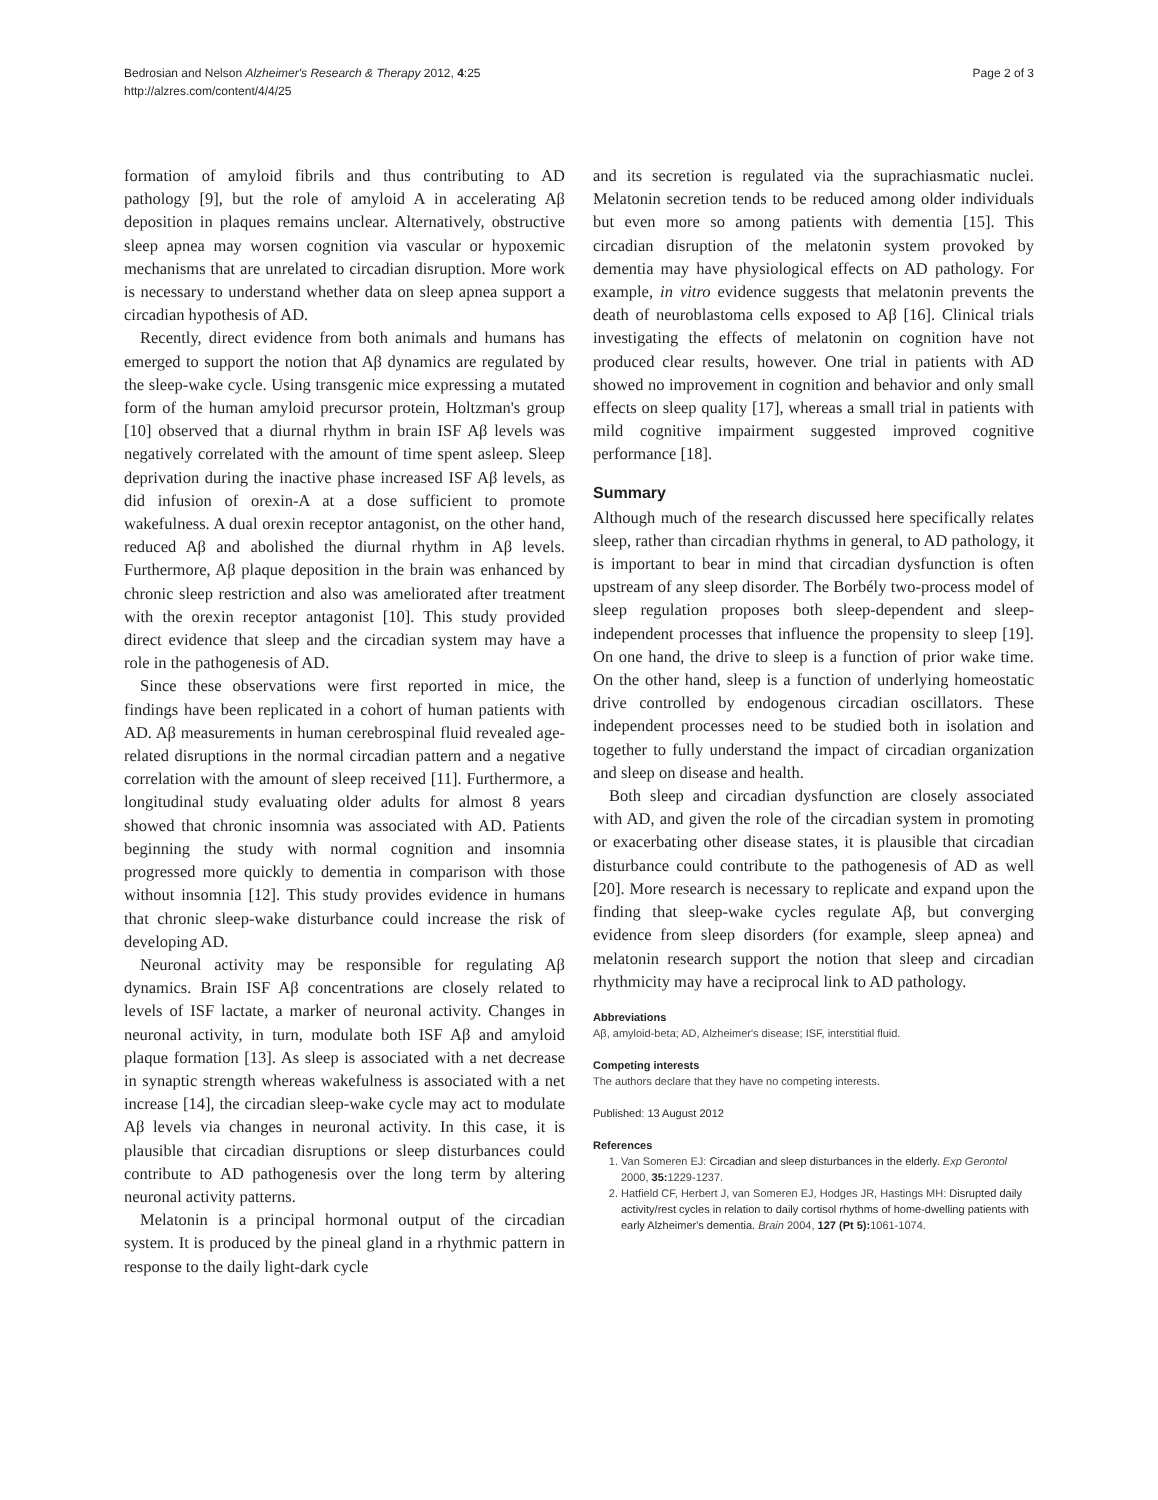Bedrosian and Nelson Alzheimer's Research & Therapy 2012, 4:25
http://alzres.com/content/4/4/25
Page 2 of 3
formation of amyloid fibrils and thus contributing to AD pathology [9], but the role of amyloid A in accelerating Aβ deposition in plaques remains unclear. Alternatively, obstructive sleep apnea may worsen cognition via vascular or hypoxemic mechanisms that are unrelated to circadian disruption. More work is necessary to understand whether data on sleep apnea support a circadian hypothesis of AD.
Recently, direct evidence from both animals and humans has emerged to support the notion that Aβ dynamics are regulated by the sleep-wake cycle. Using transgenic mice expressing a mutated form of the human amyloid precursor protein, Holtzman's group [10] observed that a diurnal rhythm in brain ISF Aβ levels was negatively correlated with the amount of time spent asleep. Sleep deprivation during the inactive phase increased ISF Aβ levels, as did infusion of orexin-A at a dose sufficient to promote wakefulness. A dual orexin receptor antagonist, on the other hand, reduced Aβ and abolished the diurnal rhythm in Aβ levels. Furthermore, Aβ plaque deposition in the brain was enhanced by chronic sleep restriction and also was ameliorated after treatment with the orexin receptor antagonist [10]. This study provided direct evidence that sleep and the circadian system may have a role in the pathogenesis of AD.
Since these observations were first reported in mice, the findings have been replicated in a cohort of human patients with AD. Aβ measurements in human cerebrospinal fluid revealed age-related disruptions in the normal circadian pattern and a negative correlation with the amount of sleep received [11]. Furthermore, a longitudinal study evaluating older adults for almost 8 years showed that chronic insomnia was associated with AD. Patients beginning the study with normal cognition and insomnia progressed more quickly to dementia in comparison with those without insomnia [12]. This study provides evidence in humans that chronic sleep-wake disturbance could increase the risk of developing AD.
Neuronal activity may be responsible for regulating Aβ dynamics. Brain ISF Aβ concentrations are closely related to levels of ISF lactate, a marker of neuronal activity. Changes in neuronal activity, in turn, modulate both ISF Aβ and amyloid plaque formation [13]. As sleep is associated with a net decrease in synaptic strength whereas wakefulness is associated with a net increase [14], the circadian sleep-wake cycle may act to modulate Aβ levels via changes in neuronal activity. In this case, it is plausible that circadian disruptions or sleep disturbances could contribute to AD pathogenesis over the long term by altering neuronal activity patterns.
Melatonin is a principal hormonal output of the circadian system. It is produced by the pineal gland in a rhythmic pattern in response to the daily light-dark cycle
and its secretion is regulated via the suprachiasmatic nuclei. Melatonin secretion tends to be reduced among older individuals but even more so among patients with dementia [15]. This circadian disruption of the melatonin system provoked by dementia may have physiological effects on AD pathology. For example, in vitro evidence suggests that melatonin prevents the death of neuroblastoma cells exposed to Aβ [16]. Clinical trials investigating the effects of melatonin on cognition have not produced clear results, however. One trial in patients with AD showed no improvement in cognition and behavior and only small effects on sleep quality [17], whereas a small trial in patients with mild cognitive impairment suggested improved cognitive performance [18].
Summary
Although much of the research discussed here specifically relates sleep, rather than circadian rhythms in general, to AD pathology, it is important to bear in mind that circadian dysfunction is often upstream of any sleep disorder. The Borbély two-process model of sleep regulation proposes both sleep-dependent and sleep-independent processes that influence the propensity to sleep [19]. On one hand, the drive to sleep is a function of prior wake time. On the other hand, sleep is a function of underlying homeostatic drive controlled by endogenous circadian oscillators. These independent processes need to be studied both in isolation and together to fully understand the impact of circadian organization and sleep on disease and health.
Both sleep and circadian dysfunction are closely associated with AD, and given the role of the circadian system in promoting or exacerbating other disease states, it is plausible that circadian disturbance could contribute to the pathogenesis of AD as well [20]. More research is necessary to replicate and expand upon the finding that sleep-wake cycles regulate Aβ, but converging evidence from sleep disorders (for example, sleep apnea) and melatonin research support the notion that sleep and circadian rhythmicity may have a reciprocal link to AD pathology.
Abbreviations
Aβ, amyloid-beta; AD, Alzheimer's disease; ISF, interstitial fluid.
Competing interests
The authors declare that they have no competing interests.
Published: 13 August 2012
References
1. Van Someren EJ: Circadian and sleep disturbances in the elderly. Exp Gerontol 2000, 35: 1229-1237.
2. Hatfield CF, Herbert J, van Someren EJ, Hodges JR, Hastings MH: Disrupted daily activity/rest cycles in relation to daily cortisol rhythms of home-dwelling patients with early Alzheimer's dementia. Brain 2004, 127 (Pt 5): 1061-1074.